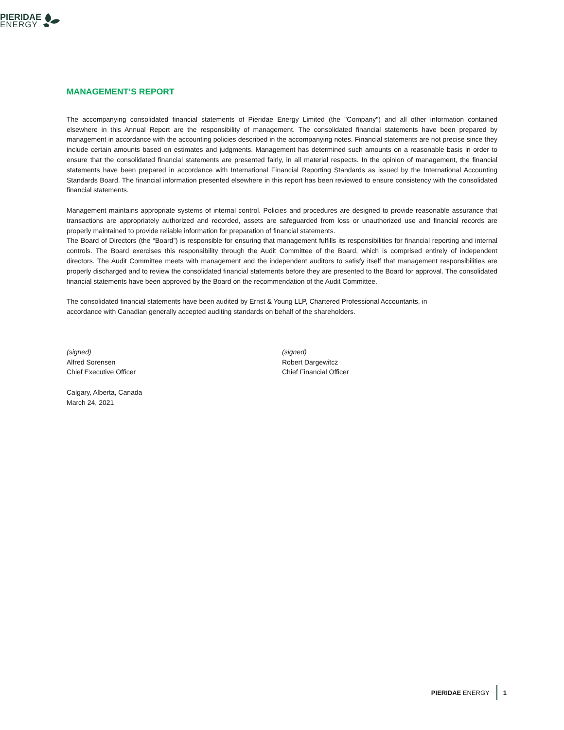PIERIDAE
ENERGY
MANAGEMENT’S REPORT
The accompanying consolidated financial statements of Pieridae Energy Limited (the "Company") and all other information contained elsewhere in this Annual Report are the responsibility of management. The consolidated financial statements have been prepared by management in accordance with the accounting policies described in the accompanying notes. Financial statements are not precise since they include certain amounts based on estimates and judgments. Management has determined such amounts on a reasonable basis in order to ensure that the consolidated financial statements are presented fairly, in all material respects. In the opinion of management, the financial statements have been prepared in accordance with International Financial Reporting Standards as issued by the International Accounting Standards Board. The financial information presented elsewhere in this report has been reviewed to ensure consistency with the consolidated financial statements.
Management maintains appropriate systems of internal control. Policies and procedures are designed to provide reasonable assurance that transactions are appropriately authorized and recorded, assets are safeguarded from loss or unauthorized use and financial records are properly maintained to provide reliable information for preparation of financial statements.
The Board of Directors (the “Board”) is responsible for ensuring that management fulfills its responsibilities for financial reporting and internal controls. The Board exercises this responsibility through the Audit Committee of the Board, which is comprised entirely of independent directors. The Audit Committee meets with management and the independent auditors to satisfy itself that management responsibilities are properly discharged and to review the consolidated financial statements before they are presented to the Board for approval. The consolidated financial statements have been approved by the Board on the recommendation of the Audit Committee.
The consolidated financial statements have been audited by Ernst & Young LLP, Chartered Professional Accountants, in
accordance with Canadian generally accepted auditing standards on behalf of the shareholders.
(signed)
Alfred Sorensen
Chief Executive Officer
(signed)
Robert Dargewitcz
Chief Financial Officer
Calgary, Alberta, Canada
March 24, 2021
PIERIDAE ENERGY 1